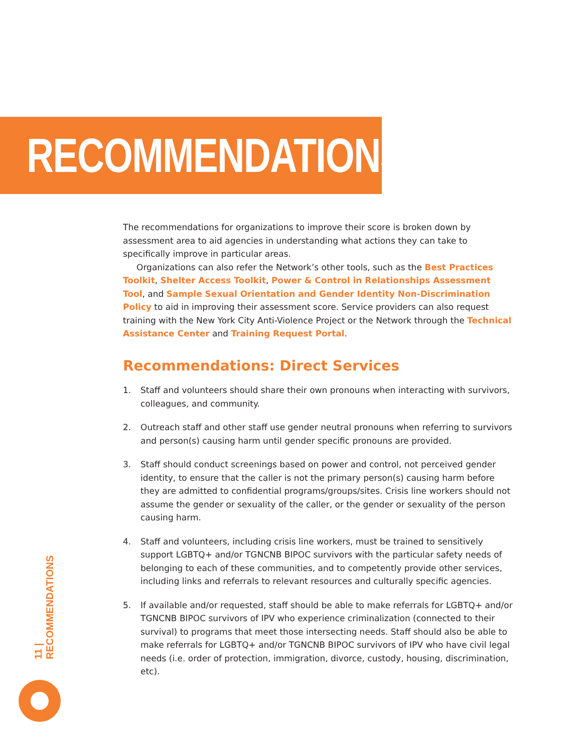RECOMMENDATIONS
The recommendations for organizations to improve their score is broken down by assessment area to aid agencies in understanding what actions they can take to specifically improve in particular areas.
Organizations can also refer the Network’s other tools, such as the Best Practices Toolkit, Shelter Access Toolkit, Power & Control in Relationships Assessment Tool, and Sample Sexual Orientation and Gender Identity Non-Discrimination Policy to aid in improving their assessment score. Service providers can also request training with the New York City Anti-Violence Project or the Network through the Technical Assistance Center and Training Request Portal.
Recommendations: Direct Services
1. Staff and volunteers should share their own pronouns when interacting with survivors, colleagues, and community.
2. Outreach staff and other staff use gender neutral pronouns when referring to survivors and person(s) causing harm until gender specific pronouns are provided.
3. Staff should conduct screenings based on power and control, not perceived gender identity, to ensure that the caller is not the primary person(s) causing harm before they are admitted to confidential programs/groups/sites. Crisis line workers should not assume the gender or sexuality of the caller, or the gender or sexuality of the person causing harm.
4. Staff and volunteers, including crisis line workers, must be trained to sensitively support LGBTQ+ and/or TGNCNB BIPOC survivors with the particular safety needs of belonging to each of these communities, and to competently provide other services, including links and referrals to relevant resources and culturally specific agencies.
5. If available and/or requested, staff should be able to make referrals for LGBTQ+ and/or TGNCNB BIPOC survivors of IPV who experience criminalization (connected to their survival) to programs that meet those intersecting needs. Staff should also be able to make referrals for LGBTQ+ and/or TGNCNB BIPOC survivors of IPV who have civil legal needs (i.e. order of protection, immigration, divorce, custody, housing, discrimination, etc).
11 | RECOMMENDATIONS